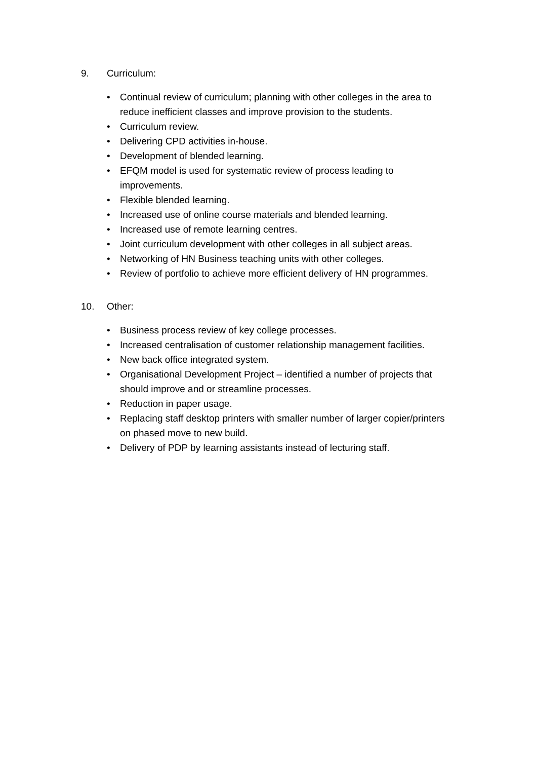9. Curriculum:
• Continual review of curriculum; planning with other colleges in the area to reduce inefficient classes and improve provision to the students.
• Curriculum review.
• Delivering CPD activities in-house.
• Development of blended learning.
• EFQM model is used for systematic review of process leading to improvements.
• Flexible blended learning.
• Increased use of online course materials and blended learning.
• Increased use of remote learning centres.
• Joint curriculum development with other colleges in all subject areas.
• Networking of HN Business teaching units with other colleges.
• Review of portfolio to achieve more efficient delivery of HN programmes.
10. Other:
• Business process review of key college processes.
• Increased centralisation of customer relationship management facilities.
• New back office integrated system.
• Organisational Development Project – identified a number of projects that should improve and or streamline processes.
• Reduction in paper usage.
• Replacing staff desktop printers with smaller number of larger copier/printers on phased move to new build.
• Delivery of PDP by learning assistants instead of lecturing staff.